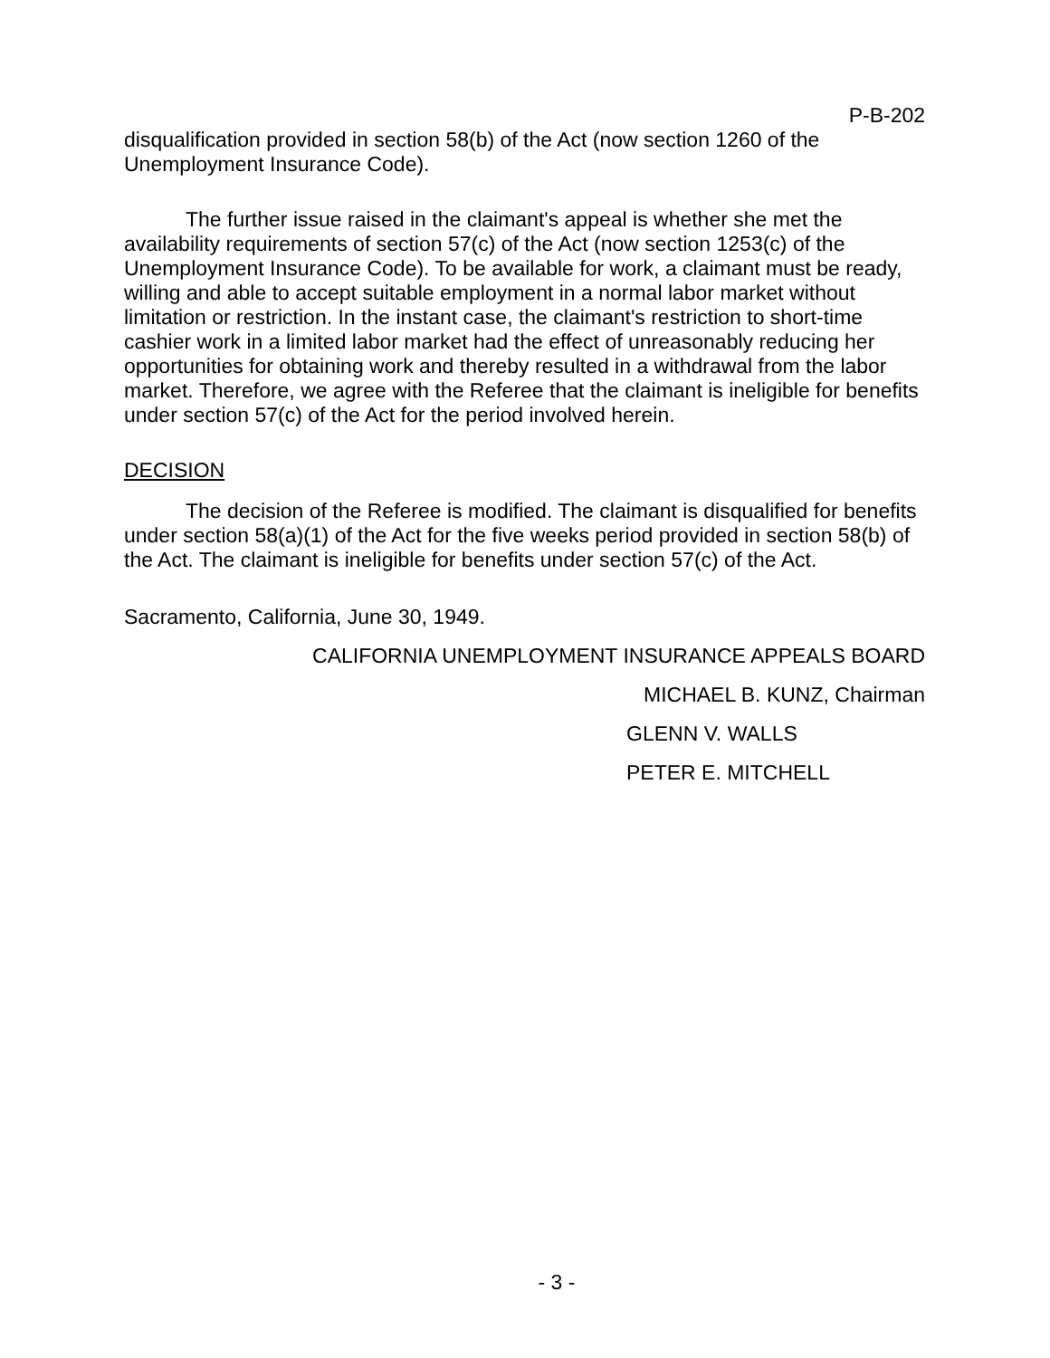P-B-202
disqualification provided in section 58(b) of the Act (now section 1260 of the Unemployment Insurance Code).
The further issue raised in the claimant's appeal is whether she met the availability requirements of section 57(c) of the Act (now section 1253(c) of the Unemployment Insurance Code). To be available for work, a claimant must be ready, willing and able to accept suitable employment in a normal labor market without limitation or restriction. In the instant case, the claimant's restriction to short-time cashier work in a limited labor market had the effect of unreasonably reducing her opportunities for obtaining work and thereby resulted in a withdrawal from the labor market. Therefore, we agree with the Referee that the claimant is ineligible for benefits under section 57(c) of the Act for the period involved herein.
DECISION
The decision of the Referee is modified. The claimant is disqualified for benefits under section 58(a)(1) of the Act for the five weeks period provided in section 58(b) of the Act. The claimant is ineligible for benefits under section 57(c) of the Act.
Sacramento, California, June 30, 1949.
CALIFORNIA UNEMPLOYMENT INSURANCE APPEALS BOARD
MICHAEL B. KUNZ, Chairman
GLENN V. WALLS
PETER E. MITCHELL
- 3 -